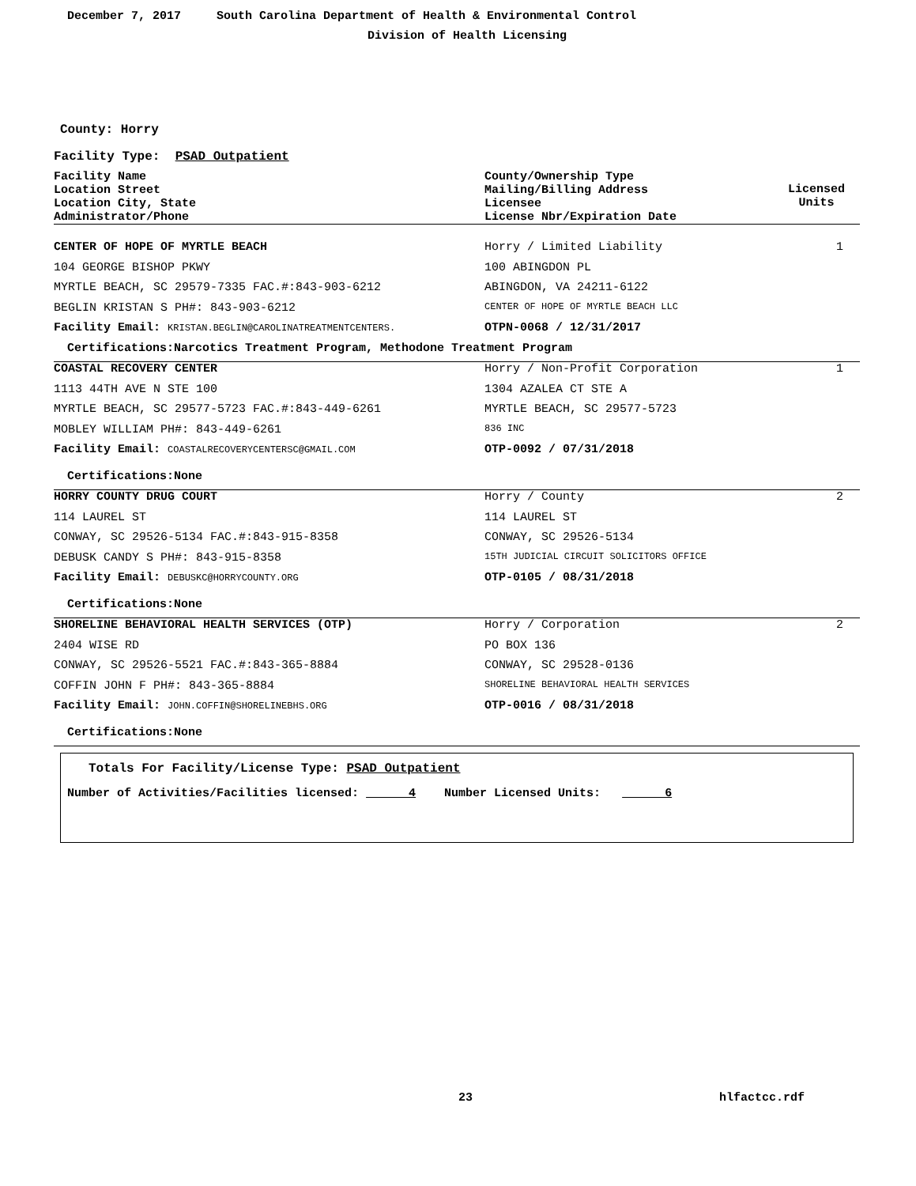December 7, 2017 South Carolina Department of Health & Environmental Control
Division of Health Licensing
County: Horry
Facility Type: PSAD Outpatient
| Facility Name Location Street Location City, State Administrator/Phone | County/Ownership Type Mailing/Billing Address Licensee License Nbr/Expiration Date | Licensed Units |
| CENTER OF HOPE OF MYRTLE BEACH | Horry / Limited Liability | 1 |
| 104 GEORGE BISHOP PKWY | 100 ABINGDON PL | |
| MYRTLE BEACH, SC 29579-7335 FAC.#:843-903-6212 | ABINGDON, VA 24211-6122 | |
| BEGLIN KRISTAN S PH#: 843-903-6212 | CENTER OF HOPE OF MYRTLE BEACH LLC | |
| Facility Email: KRISTAN.BEGLIN@CAROLINATREATMENTCENTERS. | OTPN-0068 / 12/31/2017 | |
| Certifications:Narcotics Treatment Program, Methodone Treatment Program | | |
| COASTAL RECOVERY CENTER | Horry / Non-Profit Corporation | 1 |
| 1113 44TH AVE N STE 100 | 1304 AZALEA CT STE A | |
| MYRTLE BEACH, SC 29577-5723 FAC.#:843-449-6261 | MYRTLE BEACH, SC 29577-5723 | |
| MOBLEY WILLIAM PH#: 843-449-6261 | 836 INC | |
| Facility Email: COASTALRECOVERYCENTERSC@GMAIL.COM | OTP-0092 / 07/31/2018 | |
| Certifications:None | | |
| HORRY COUNTY DRUG COURT | Horry / County | 2 |
| 114 LAUREL ST | 114 LAUREL ST | |
| CONWAY, SC 29526-5134 FAC.#:843-915-8358 | CONWAY, SC 29526-5134 | |
| DEBUSK CANDY S PH#: 843-915-8358 | 15TH JUDICIAL CIRCUIT SOLICITORS OFFICE | |
| Facility Email: DEBUSKC@HORRYCOUNTY.ORG | OTP-0105 / 08/31/2018 | |
| Certifications:None | | |
| SHORELINE BEHAVIORAL HEALTH SERVICES (OTP) | Horry / Corporation | 2 |
| 2404 WISE RD | PO BOX 136 | |
| CONWAY, SC 29526-5521 FAC.#:843-365-8884 | CONWAY, SC 29528-0136 | |
| COFFIN JOHN F PH#: 843-365-8884 | SHORELINE BEHAVIORAL HEALTH SERVICES | |
| Facility Email: JOHN.COFFIN@SHORELINEBHS.ORG | OTP-0016 / 08/31/2018 | |
| Certifications:None | | |
Totals For Facility/License Type: PSAD Outpatient
Number of Activities/Facilities licensed: 4 Number Licensed Units: 6
23 hlfactcc.rdf